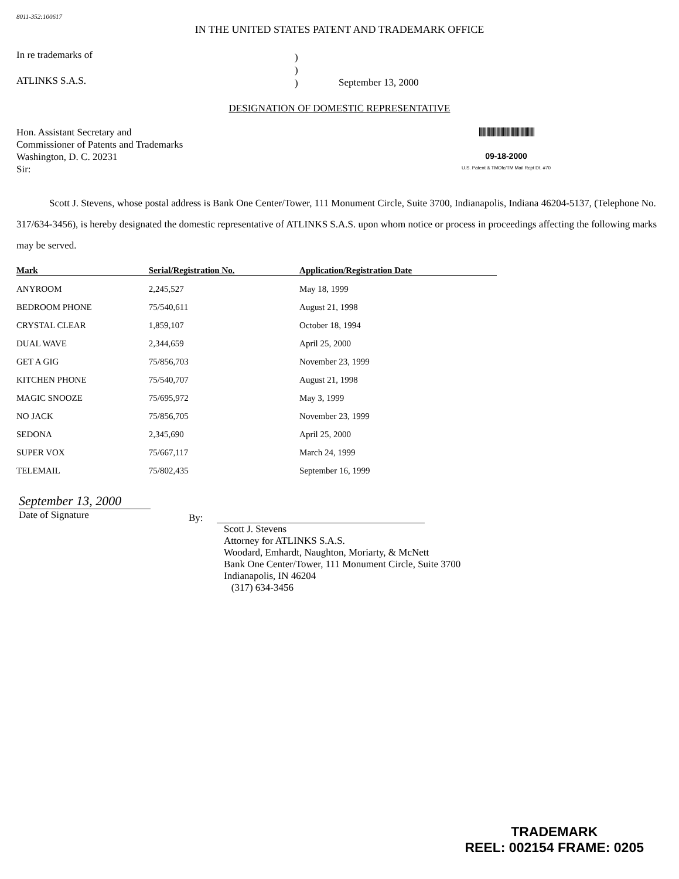8011-352:100617
IN THE UNITED STATES PATENT AND TRADEMARK OFFICE
In re trademarks of
ATLINKS S.A.S.
)
)
)
September 13, 2000
DESIGNATION OF DOMESTIC REPRESENTATIVE
Hon. Assistant Secretary and
Commissioner of Patents and Trademarks
Washington, D. C. 20231
Sir:
||||||||||||||||||||||||||||||||||||||||||||
09-18-2000
U.S. Patent & TMOfc/TM Mail Rcpt Dt. #70
Scott J. Stevens, whose postal address is Bank One Center/Tower, 111 Monument Circle, Suite 3700, Indianapolis, Indiana 46204-5137, (Telephone No. 317/634-3456), is hereby designated the domestic representative of ATLINKS S.A.S. upon whom notice or process in proceedings affecting the following marks may be served.
| Mark | Serial/Registration No. | Application/Registration Date |
| --- | --- | --- |
| ANYROOM | 2,245,527 | May 18, 1999 |
| BEDROOM PHONE | 75/540,611 | August 21, 1998 |
| CRYSTAL CLEAR | 1,859,107 | October 18, 1994 |
| DUAL WAVE | 2,344,659 | April 25, 2000 |
| GET A GIG | 75/856,703 | November 23, 1999 |
| KITCHEN PHONE | 75/540,707 | August 21, 1998 |
| MAGIC SNOOZE | 75/695,972 | May 3, 1999 |
| NO JACK | 75/856,705 | November 23, 1999 |
| SEDONA | 2,345,690 | April 25, 2000 |
| SUPER VOX | 75/667,117 | March 24, 1999 |
| TELEMAIL | 75/802,435 | September 16, 1999 |
September 13, 2000
Date of Signature
By:
Scott J. Stevens
Attorney for ATLINKS S.A.S.
Woodard, Emhardt, Naughton, Moriarty, & McNett
Bank One Center/Tower, 111 Monument Circle, Suite 3700
Indianapolis, IN 46204
(317) 634-3456
TRADEMARK
REEL: 002154 FRAME: 0205